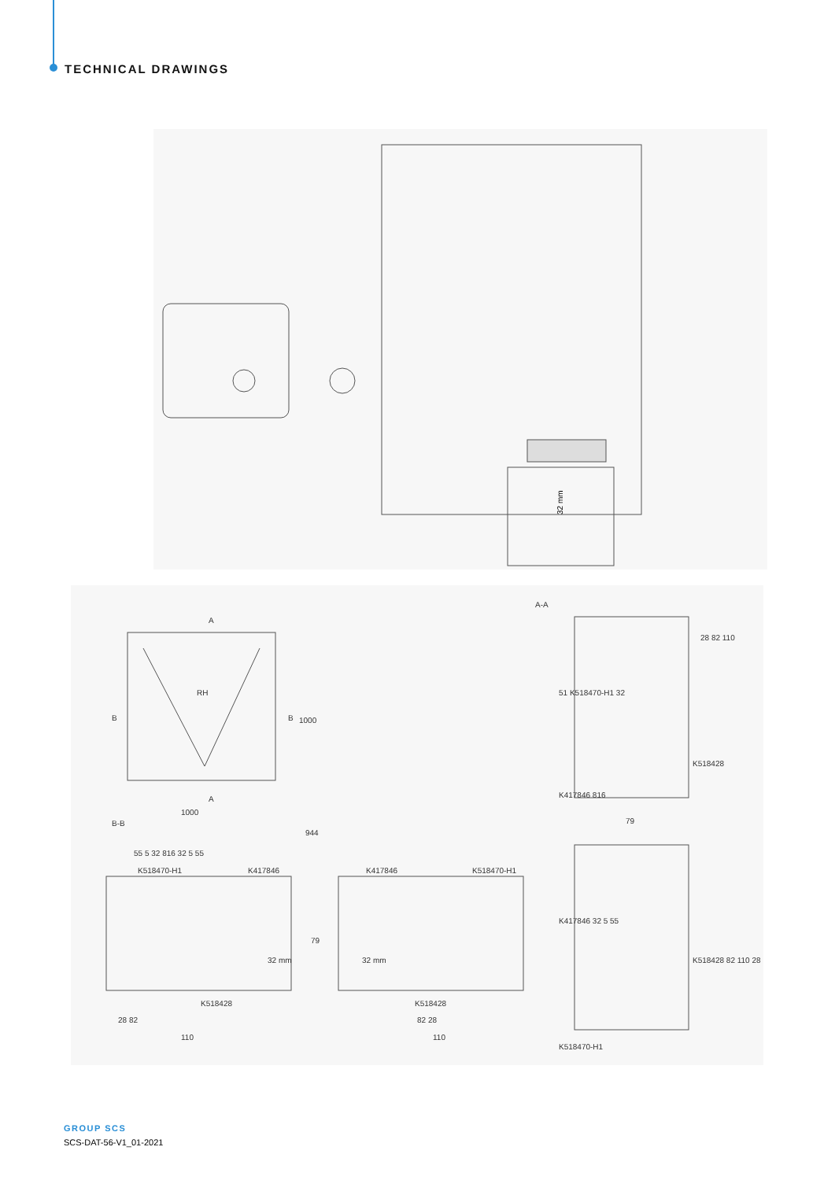TECHNICAL DRAWINGS
32 mm
A-A
A
RH
B
B
1000
A
1000
B-B
944
55 5 32 816 32 5 55
K518470-H1
K417846
K417846
K518470-H1
K518428
K518428
28 82
82 28
110
110
79
79
28 82 110
51 K518470-H1 32
K417846 816
K518428
K417846 32 5 55
K518428 82 110 28
K518470-H1
32 mm
32 mm
GROUP SCS
SCS-DAT-56-V1_01-2021